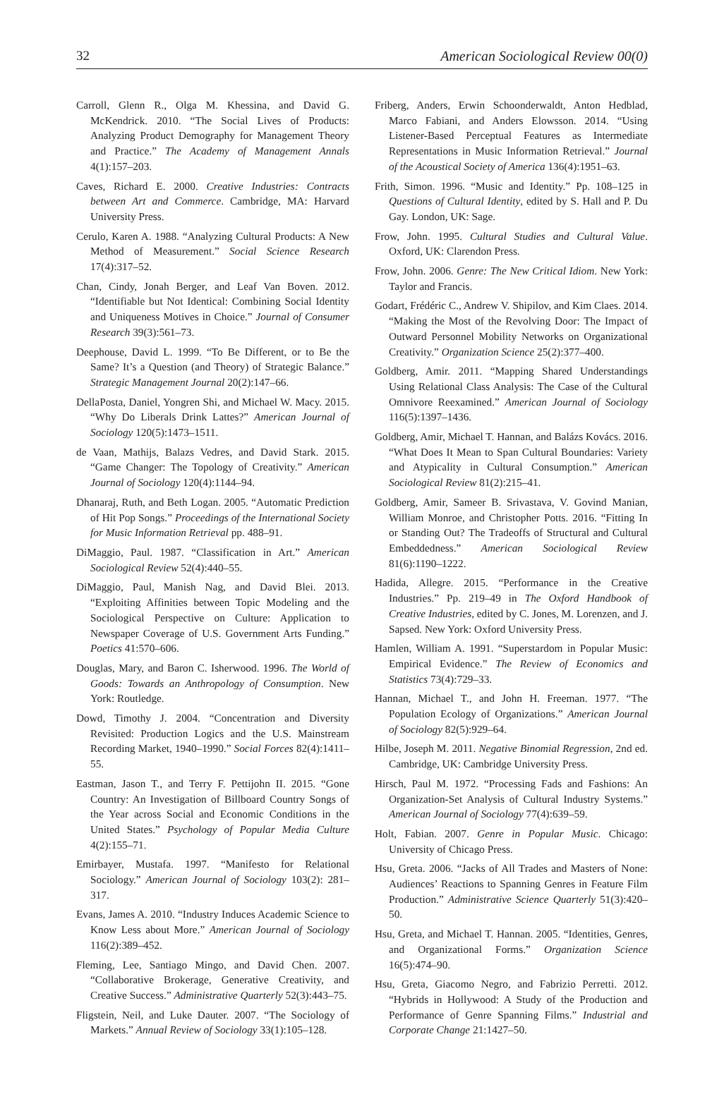32 American Sociological Review 00(0)
Carroll, Glenn R., Olga M. Khessina, and David G. McKendrick. 2010. “The Social Lives of Products: Analyzing Product Demography for Management Theory and Practice.” The Academy of Management Annals 4(1):157–203.
Caves, Richard E. 2000. Creative Industries: Contracts between Art and Commerce. Cambridge, MA: Harvard University Press.
Cerulo, Karen A. 1988. “Analyzing Cultural Products: A New Method of Measurement.” Social Science Research 17(4):317–52.
Chan, Cindy, Jonah Berger, and Leaf Van Boven. 2012. “Identifiable but Not Identical: Combining Social Identity and Uniqueness Motives in Choice.” Journal of Consumer Research 39(3):561–73.
Deephouse, David L. 1999. “To Be Different, or to Be the Same? It’s a Question (and Theory) of Strategic Balance.” Strategic Management Journal 20(2):147–66.
DellaPosta, Daniel, Yongren Shi, and Michael W. Macy. 2015. “Why Do Liberals Drink Lattes?” American Journal of Sociology 120(5):1473–1511.
de Vaan, Mathijs, Balazs Vedres, and David Stark. 2015. “Game Changer: The Topology of Creativity.” American Journal of Sociology 120(4):1144–94.
Dhanaraj, Ruth, and Beth Logan. 2005. “Automatic Prediction of Hit Pop Songs.” Proceedings of the International Society for Music Information Retrieval pp. 488–91.
DiMaggio, Paul. 1987. “Classification in Art.” American Sociological Review 52(4):440–55.
DiMaggio, Paul, Manish Nag, and David Blei. 2013. “Exploiting Affinities between Topic Modeling and the Sociological Perspective on Culture: Application to Newspaper Coverage of U.S. Government Arts Funding.” Poetics 41:570–606.
Douglas, Mary, and Baron C. Isherwood. 1996. The World of Goods: Towards an Anthropology of Consumption. New York: Routledge.
Dowd, Timothy J. 2004. “Concentration and Diversity Revisited: Production Logics and the U.S. Mainstream Recording Market, 1940–1990.” Social Forces 82(4):1411–55.
Eastman, Jason T., and Terry F. Pettijohn II. 2015. “Gone Country: An Investigation of Billboard Country Songs of the Year across Social and Economic Conditions in the United States.” Psychology of Popular Media Culture 4(2):155–71.
Emirbayer, Mustafa. 1997. “Manifesto for Relational Sociology.” American Journal of Sociology 103(2): 281–317.
Evans, James A. 2010. “Industry Induces Academic Science to Know Less about More.” American Journal of Sociology 116(2):389–452.
Fleming, Lee, Santiago Mingo, and David Chen. 2007. “Collaborative Brokerage, Generative Creativity, and Creative Success.” Administrative Quarterly 52(3):443–75.
Fligstein, Neil, and Luke Dauter. 2007. “The Sociology of Markets.” Annual Review of Sociology 33(1):105–128.
Friberg, Anders, Erwin Schoonderwaldt, Anton Hedblad, Marco Fabiani, and Anders Elowsson. 2014. “Using Listener-Based Perceptual Features as Intermediate Representations in Music Information Retrieval.” Journal of the Acoustical Society of America 136(4):1951–63.
Frith, Simon. 1996. “Music and Identity.” Pp. 108–125 in Questions of Cultural Identity, edited by S. Hall and P. Du Gay. London, UK: Sage.
Frow, John. 1995. Cultural Studies and Cultural Value. Oxford, UK: Clarendon Press.
Frow, John. 2006. Genre: The New Critical Idiom. New York: Taylor and Francis.
Godart, Frédéric C., Andrew V. Shipilov, and Kim Claes. 2014. “Making the Most of the Revolving Door: The Impact of Outward Personnel Mobility Networks on Organizational Creativity.” Organization Science 25(2):377–400.
Goldberg, Amir. 2011. “Mapping Shared Understandings Using Relational Class Analysis: The Case of the Cultural Omnivore Reexamined.” American Journal of Sociology 116(5):1397–1436.
Goldberg, Amir, Michael T. Hannan, and Balázs Kovács. 2016. “What Does It Mean to Span Cultural Boundaries: Variety and Atypicality in Cultural Consumption.” American Sociological Review 81(2):215–41.
Goldberg, Amir, Sameer B. Srivastava, V. Govind Manian, William Monroe, and Christopher Potts. 2016. “Fitting In or Standing Out? The Tradeoffs of Structural and Cultural Embeddedness.” American Sociological Review 81(6):1190–1222.
Hadida, Allegre. 2015. “Performance in the Creative Industries.” Pp. 219–49 in The Oxford Handbook of Creative Industries, edited by C. Jones, M. Lorenzen, and J. Sapsed. New York: Oxford University Press.
Hamlen, William A. 1991. “Superstardom in Popular Music: Empirical Evidence.” The Review of Economics and Statistics 73(4):729–33.
Hannan, Michael T., and John H. Freeman. 1977. “The Population Ecology of Organizations.” American Journal of Sociology 82(5):929–64.
Hilbe, Joseph M. 2011. Negative Binomial Regression, 2nd ed. Cambridge, UK: Cambridge University Press.
Hirsch, Paul M. 1972. “Processing Fads and Fashions: An Organization-Set Analysis of Cultural Industry Systems.” American Journal of Sociology 77(4):639–59.
Holt, Fabian. 2007. Genre in Popular Music. Chicago: University of Chicago Press.
Hsu, Greta. 2006. “Jacks of All Trades and Masters of None: Audiences’ Reactions to Spanning Genres in Feature Film Production.” Administrative Science Quarterly 51(3):420–50.
Hsu, Greta, and Michael T. Hannan. 2005. “Identities, Genres, and Organizational Forms.” Organization Science 16(5):474–90.
Hsu, Greta, Giacomo Negro, and Fabrizio Perretti. 2012. “Hybrids in Hollywood: A Study of the Production and Performance of Genre Spanning Films.” Industrial and Corporate Change 21:1427–50.